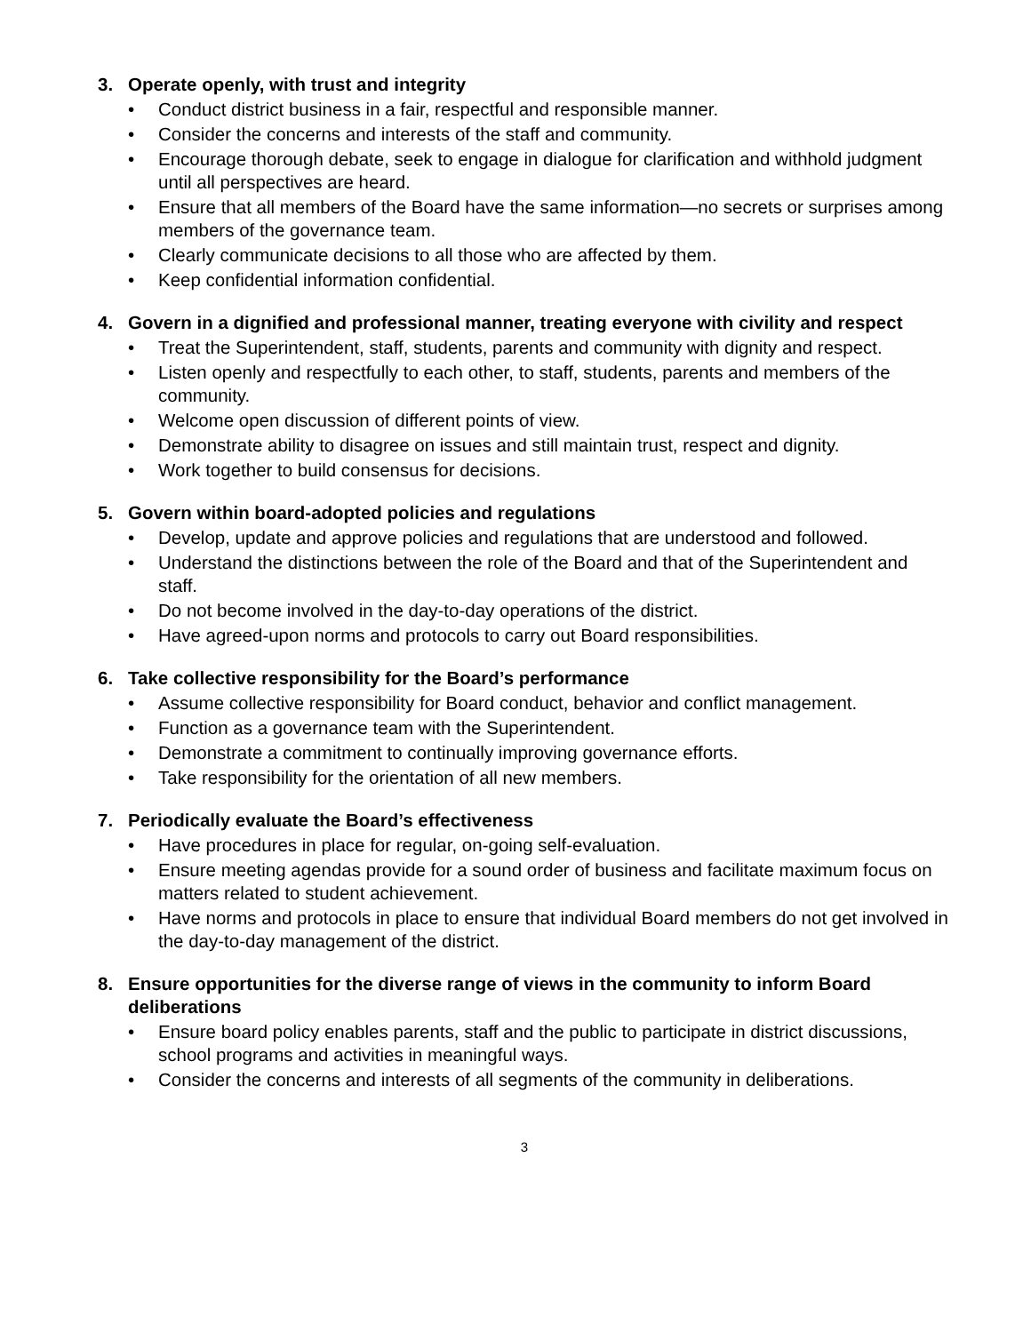3. Operate openly, with trust and integrity
Conduct district business in a fair, respectful and responsible manner.
Consider the concerns and interests of the staff and community.
Encourage thorough debate, seek to engage in dialogue for clarification and withhold judgment until all perspectives are heard.
Ensure that all members of the Board have the same information—no secrets or surprises among members of the governance team.
Clearly communicate decisions to all those who are affected by them.
Keep confidential information confidential.
4. Govern in a dignified and professional manner, treating everyone with civility and respect
Treat the Superintendent, staff, students, parents and community with dignity and respect.
Listen openly and respectfully to each other, to staff, students, parents and members of the community.
Welcome open discussion of different points of view.
Demonstrate ability to disagree on issues and still maintain trust, respect and dignity.
Work together to build consensus for decisions.
5. Govern within board-adopted policies and regulations
Develop, update and approve policies and regulations that are understood and followed.
Understand the distinctions between the role of the Board and that of the Superintendent and staff.
Do not become involved in the day-to-day operations of the district.
Have agreed-upon norms and protocols to carry out Board responsibilities.
6. Take collective responsibility for the Board’s performance
Assume collective responsibility for Board conduct, behavior and conflict management.
Function as a governance team with the Superintendent.
Demonstrate a commitment to continually improving governance efforts.
Take responsibility for the orientation of all new members.
7. Periodically evaluate the Board’s effectiveness
Have procedures in place for regular, on-going self-evaluation.
Ensure meeting agendas provide for a sound order of business and facilitate maximum focus on matters related to student achievement.
Have norms and protocols in place to ensure that individual Board members do not get involved in the day-to-day management of the district.
8. Ensure opportunities for the diverse range of views in the community to inform Board deliberations
Ensure board policy enables parents, staff and the public to participate in district discussions, school programs and activities in meaningful ways.
Consider the concerns and interests of all segments of the community in deliberations.
3